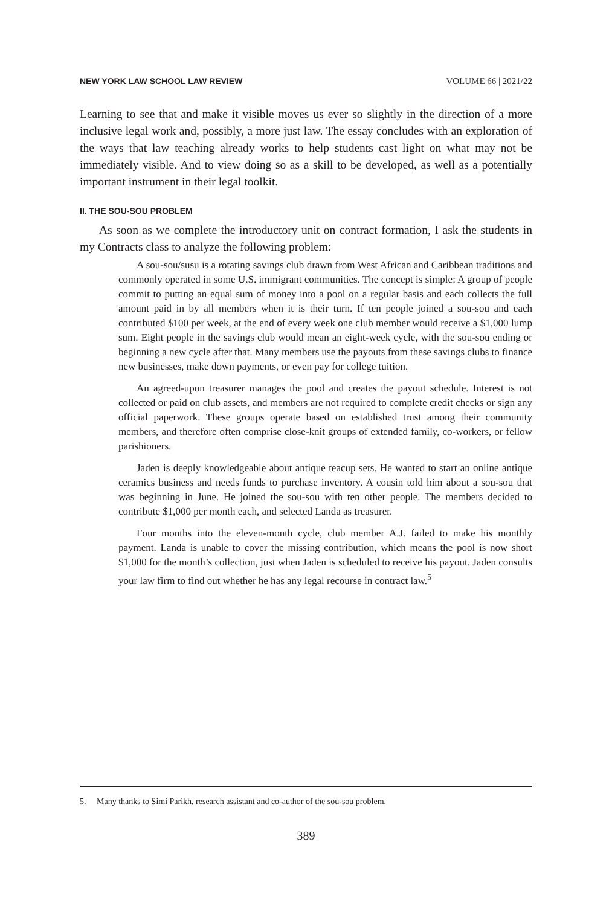NEW YORK LAW SCHOOL LAW REVIEW VOLUME 66 | 2021/22
Learning to see that and make it visible moves us ever so slightly in the direction of a more inclusive legal work and, possibly, a more just law. The essay concludes with an exploration of the ways that law teaching already works to help students cast light on what may not be immediately visible. And to view doing so as a skill to be developed, as well as a potentially important instrument in their legal toolkit.
II. THE SOU-SOU PROBLEM
As soon as we complete the introductory unit on contract formation, I ask the students in my Contracts class to analyze the following problem:
A sou-sou/susu is a rotating savings club drawn from West African and Caribbean traditions and commonly operated in some U.S. immigrant communities. The concept is simple: A group of people commit to putting an equal sum of money into a pool on a regular basis and each collects the full amount paid in by all members when it is their turn. If ten people joined a sou-sou and each contributed $100 per week, at the end of every week one club member would receive a $1,000 lump sum. Eight people in the savings club would mean an eight-week cycle, with the sou-sou ending or beginning a new cycle after that. Many members use the payouts from these savings clubs to finance new businesses, make down payments, or even pay for college tuition.
An agreed-upon treasurer manages the pool and creates the payout schedule. Interest is not collected or paid on club assets, and members are not required to complete credit checks or sign any official paperwork. These groups operate based on established trust among their community members, and therefore often comprise close-knit groups of extended family, co-workers, or fellow parishioners.
Jaden is deeply knowledgeable about antique teacup sets. He wanted to start an online antique ceramics business and needs funds to purchase inventory. A cousin told him about a sou-sou that was beginning in June. He joined the sou-sou with ten other people. The members decided to contribute $1,000 per month each, and selected Landa as treasurer.
Four months into the eleven-month cycle, club member A.J. failed to make his monthly payment. Landa is unable to cover the missing contribution, which means the pool is now short $1,000 for the month’s collection, just when Jaden is scheduled to receive his payout. Jaden consults your law firm to find out whether he has any legal recourse in contract law.<sup>5</sup>
5. Many thanks to Simi Parikh, research assistant and co-author of the sou-sou problem.
389